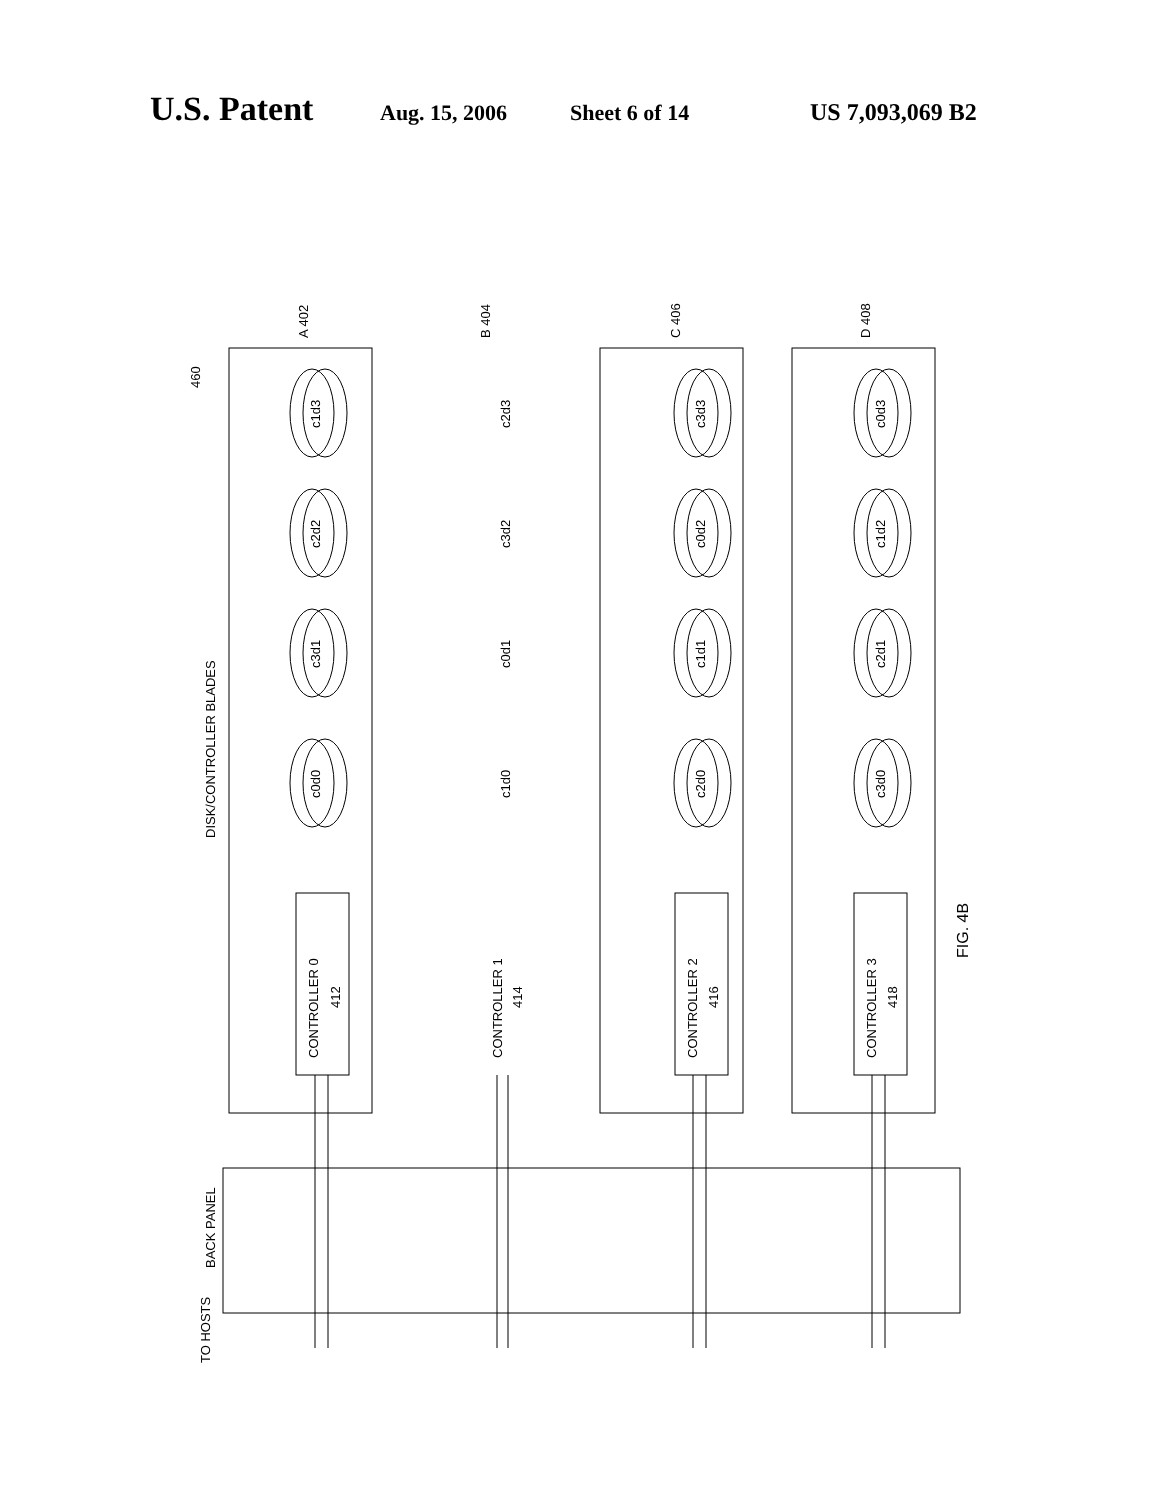U.S. Patent Aug. 15, 2006 Sheet 6 of 14 US 7,093,069 B2
A 402
B 404
C 406
D 408
DISK/CONTROLLER BLADES
BACK PANEL
TO HOSTS
c1d3
c2d2
c3d1
c0d0
c2d3
c3d2
c0d1
c1d0
c3d3
c0d2
c1d1
c2d0
c0d3
c1d2
c2d1
c3d0
CONTROLLER 0
412
CONTROLLER 1
414
CONTROLLER 2
416
CONTROLLER 3
418
FIG. 4B
460